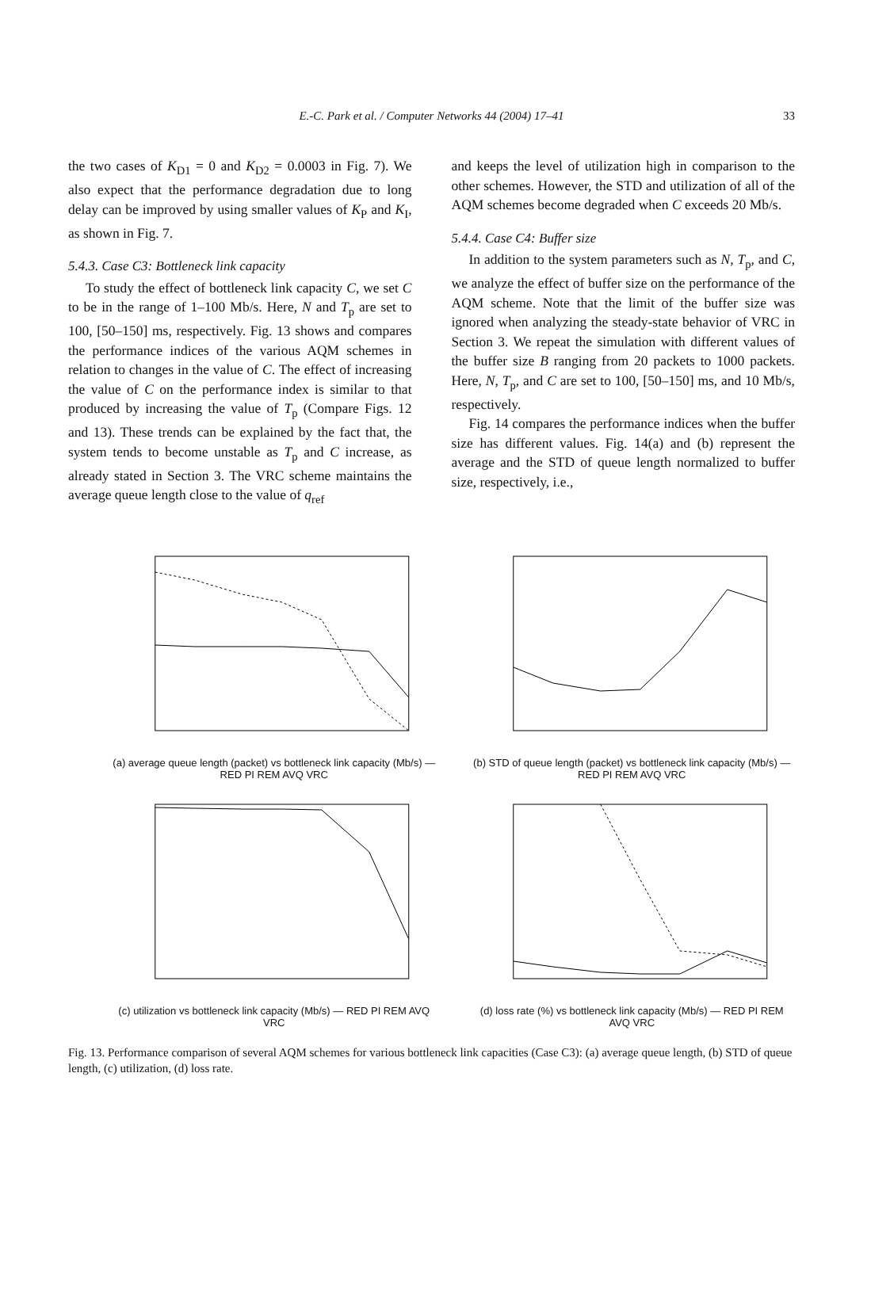E.-C. Park et al. / Computer Networks 44 (2004) 17–41 33
the two cases of K<sub>D1</sub> = 0 and K<sub>D2</sub> = 0.0003 in Fig. 7). We also expect that the performance degradation due to long delay can be improved by using smaller values of K<sub>P</sub> and K<sub>I</sub>, as shown in Fig. 7.
5.4.3. Case C3: Bottleneck link capacity
To study the effect of bottleneck link capacity C, we set C to be in the range of 1–100 Mb/s. Here, N and T<sub>p</sub> are set to 100, [50–150] ms, respectively. Fig. 13 shows and compares the performance indices of the various AQM schemes in relation to changes in the value of C. The effect of increasing the value of C on the performance index is similar to that produced by increasing the value of T<sub>p</sub> (Compare Figs. 12 and 13). These trends can be explained by the fact that, the system tends to become unstable as T<sub>p</sub> and C increase, as already stated in Section 3. The VRC scheme maintains the average queue length close to the value of q<sub>ref</sub>
and keeps the level of utilization high in comparison to the other schemes. However, the STD and utilization of all of the AQM schemes become degraded when C exceeds 20 Mb/s.
5.4.4. Case C4: Buffer size
In addition to the system parameters such as N, T<sub>p</sub>, and C, we analyze the effect of buffer size on the performance of the AQM scheme. Note that the limit of the buffer size was ignored when analyzing the steady-state behavior of VRC in Section 3. We repeat the simulation with different values of the buffer size B ranging from 20 packets to 1000 packets. Here, N, T<sub>p</sub>, and C are set to 100, [50–150] ms, and 10 Mb/s, respectively.
Fig. 14 compares the performance indices when the buffer size has different values. Fig. 14(a) and (b) represent the average and the STD of queue length normalized to buffer size, respectively, i.e.,
(a) average queue length (packet) vs bottleneck link capacity (Mb/s) — RED PI REM AVQ VRC
(b) STD of queue length (packet) vs bottleneck link capacity (Mb/s) — RED PI REM AVQ VRC
(c) utilization vs bottleneck link capacity (Mb/s) — RED PI REM AVQ VRC
(d) loss rate (%) vs bottleneck link capacity (Mb/s) — RED PI REM AVQ VRC
Fig. 13. Performance comparison of several AQM schemes for various bottleneck link capacities (Case C3): (a) average queue length, (b) STD of queue length, (c) utilization, (d) loss rate.